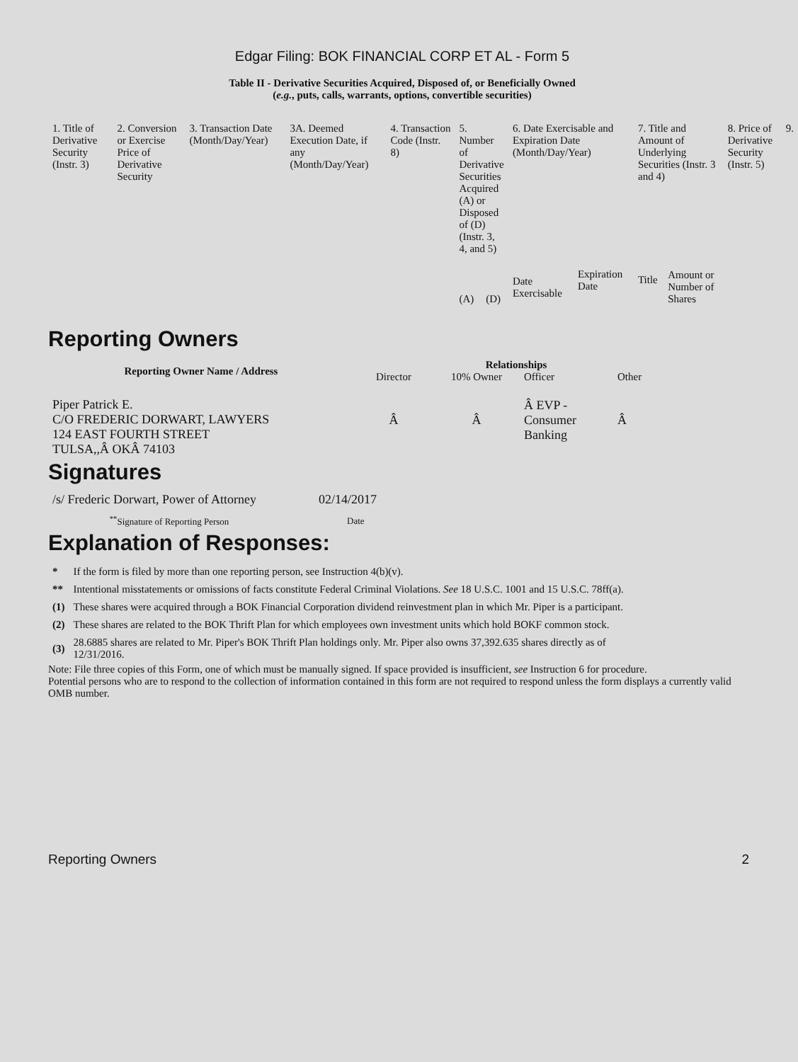Edgar Filing: BOK FINANCIAL CORP ET AL - Form 5
Table II - Derivative Securities Acquired, Disposed of, or Beneficially Owned
(e.g., puts, calls, warrants, options, convertible securities)
| 1. Title of Derivative Security (Instr. 3) | 2. Conversion or Exercise Price of Derivative Security | 3. Transaction Date (Month/Day/Year) | 3A. Deemed Execution Date, if any (Month/Day/Year) | 4. Transaction Code (Instr. 8) | 5. Number of Derivative Securities Acquired (A) or Disposed of (D) (Instr. 3, 4, and 5) | | 6. Date Exercisable and Expiration Date (Month/Day/Year) | | 7. Title and Amount of Underlying Securities (Instr. 3 and 4) | | 8. Price of Derivative Security (Instr. 5) | 9. |
| | | | | | (A) | (D) | Date Exercisable | Expiration Date | Title | Amount or Number of Shares | | |
Reporting Owners
| Reporting Owner Name / Address | Relationships | | | |
| --- | --- | --- | --- | --- |
| | Director | 10% Owner | Officer | Other |
| Piper Patrick E. C/O FREDERIC DORWART, LAWYERS 124 EAST FOURTH STREET TULSA,,Â OKÂ 74103 | Â | Â | Â EVP - Consumer Banking | Â |
Signatures
| /s/ Frederic Dorwart, Power of Attorney | 02/14/2017 |
| <sup>**</sup> Signature of Reporting Person | Date |
Explanation of Responses:
| * | If the form is filed by more than one reporting person, see Instruction 4(b)(v). |
| ** | Intentional misstatements or omissions of facts constitute Federal Criminal Violations. See 18 U.S.C. 1001 and 15 U.S.C. 78ff(a). |
| (1) | These shares were acquired through a BOK Financial Corporation dividend reinvestment plan in which Mr. Piper is a participant. |
| (2) | These shares are related to the BOK Thrift Plan for which employees own investment units which hold BOKF common stock. |
| (3) | 28.6885 shares are related to Mr. Piper's BOK Thrift Plan holdings only. Mr. Piper also owns 37,392.635 shares directly as of 12/31/2016. |
Note: File three copies of this Form, one of which must be manually signed. If space provided is insufficient, see Instruction 6 for procedure.
Potential persons who are to respond to the collection of information contained in this form are not required to respond unless the form displays a currently valid OMB number.
Reporting Owners 2